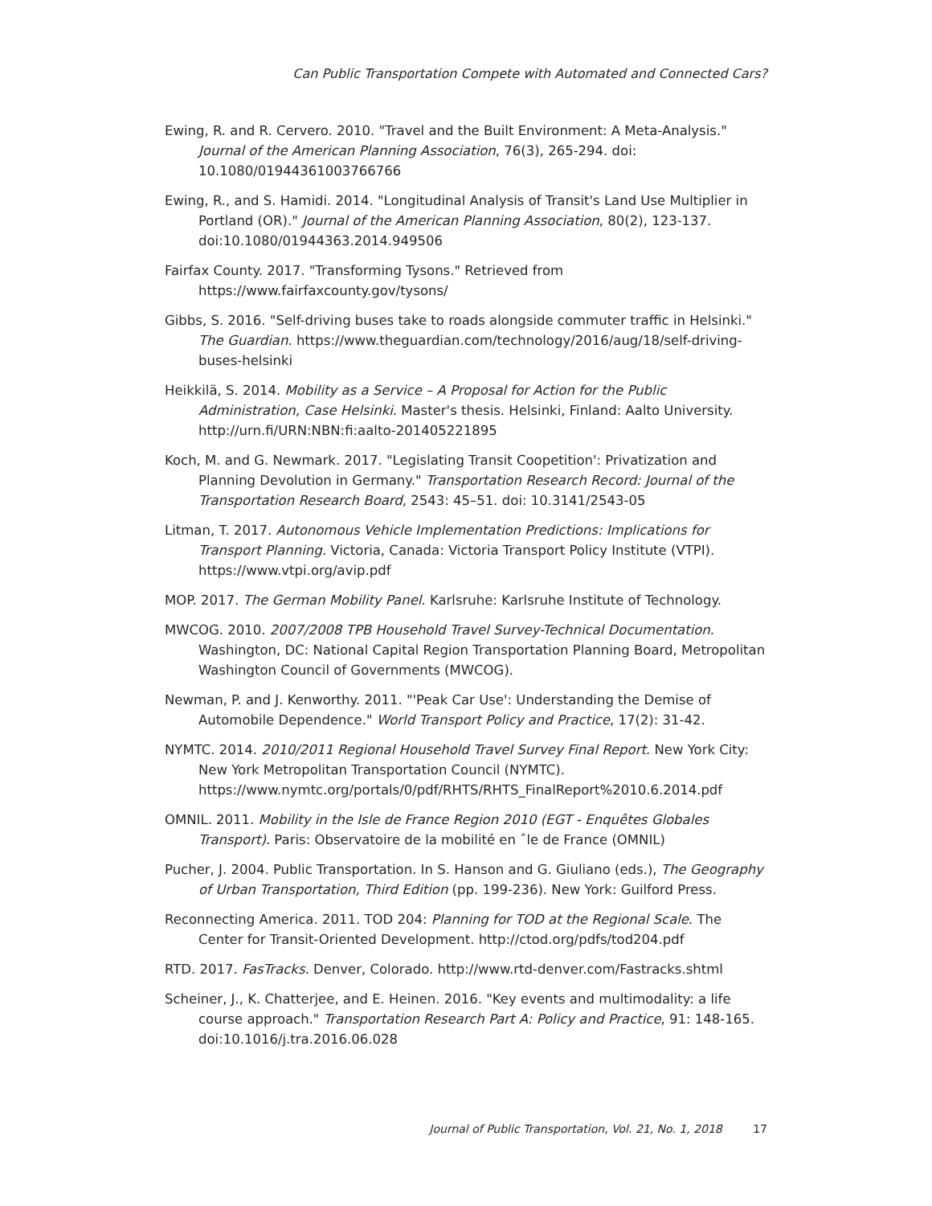Can Public Transportation Compete with Automated and Connected Cars?
Ewing, R. and R. Cervero. 2010. "Travel and the Built Environment: A Meta-Analysis." Journal of the American Planning Association, 76(3), 265-294. doi: 10.1080/01944361003766766
Ewing, R., and S. Hamidi. 2014. "Longitudinal Analysis of Transit's Land Use Multiplier in Portland (OR)." Journal of the American Planning Association, 80(2), 123-137. doi:10.1080/01944363.2014.949506
Fairfax County. 2017. "Transforming Tysons." Retrieved from https://www.fairfaxcounty.gov/tysons/
Gibbs, S. 2016. "Self-driving buses take to roads alongside commuter traffic in Helsinki." The Guardian. https://www.theguardian.com/technology/2016/aug/18/self-driving-buses-helsinki
Heikkilä, S. 2014. Mobility as a Service – A Proposal for Action for the Public Administration, Case Helsinki. Master's thesis. Helsinki, Finland: Aalto University. http://urn.fi/URN:NBN:fi:aalto-201405221895
Koch, M. and G. Newmark. 2017. "Legislating Transit Coopetition': Privatization and Planning Devolution in Germany." Transportation Research Record: Journal of the Transportation Research Board, 2543: 45–51. doi: 10.3141/2543-05
Litman, T. 2017. Autonomous Vehicle Implementation Predictions: Implications for Transport Planning. Victoria, Canada: Victoria Transport Policy Institute (VTPI). https://www.vtpi.org/avip.pdf
MOP. 2017. The German Mobility Panel. Karlsruhe: Karlsruhe Institute of Technology.
MWCOG. 2010. 2007/2008 TPB Household Travel Survey-Technical Documentation. Washington, DC: National Capital Region Transportation Planning Board, Metropolitan Washington Council of Governments (MWCOG).
Newman, P. and J. Kenworthy. 2011. "'Peak Car Use': Understanding the Demise of Automobile Dependence." World Transport Policy and Practice, 17(2): 31-42.
NYMTC. 2014. 2010/2011 Regional Household Travel Survey Final Report. New York City: New York Metropolitan Transportation Council (NYMTC). https://www.nymtc.org/portals/0/pdf/RHTS/RHTS_FinalReport%2010.6.2014.pdf
OMNIL. 2011. Mobility in the Isle de France Region 2010 (EGT - Enquêtes Globales Transport). Paris: Observatoire de la mobilité en ˆle de France (OMNIL)
Pucher, J. 2004. Public Transportation. In S. Hanson and G. Giuliano (eds.), The Geography of Urban Transportation, Third Edition (pp. 199-236). New York: Guilford Press.
Reconnecting America. 2011. TOD 204: Planning for TOD at the Regional Scale. The Center for Transit-Oriented Development. http://ctod.org/pdfs/tod204.pdf
RTD. 2017. FasTracks. Denver, Colorado. http://www.rtd-denver.com/Fastracks.shtml
Scheiner, J., K. Chatterjee, and E. Heinen. 2016. "Key events and multimodality: a life course approach." Transportation Research Part A: Policy and Practice, 91: 148-165. doi:10.1016/j.tra.2016.06.028
Journal of Public Transportation, Vol. 21, No. 1, 2018 17